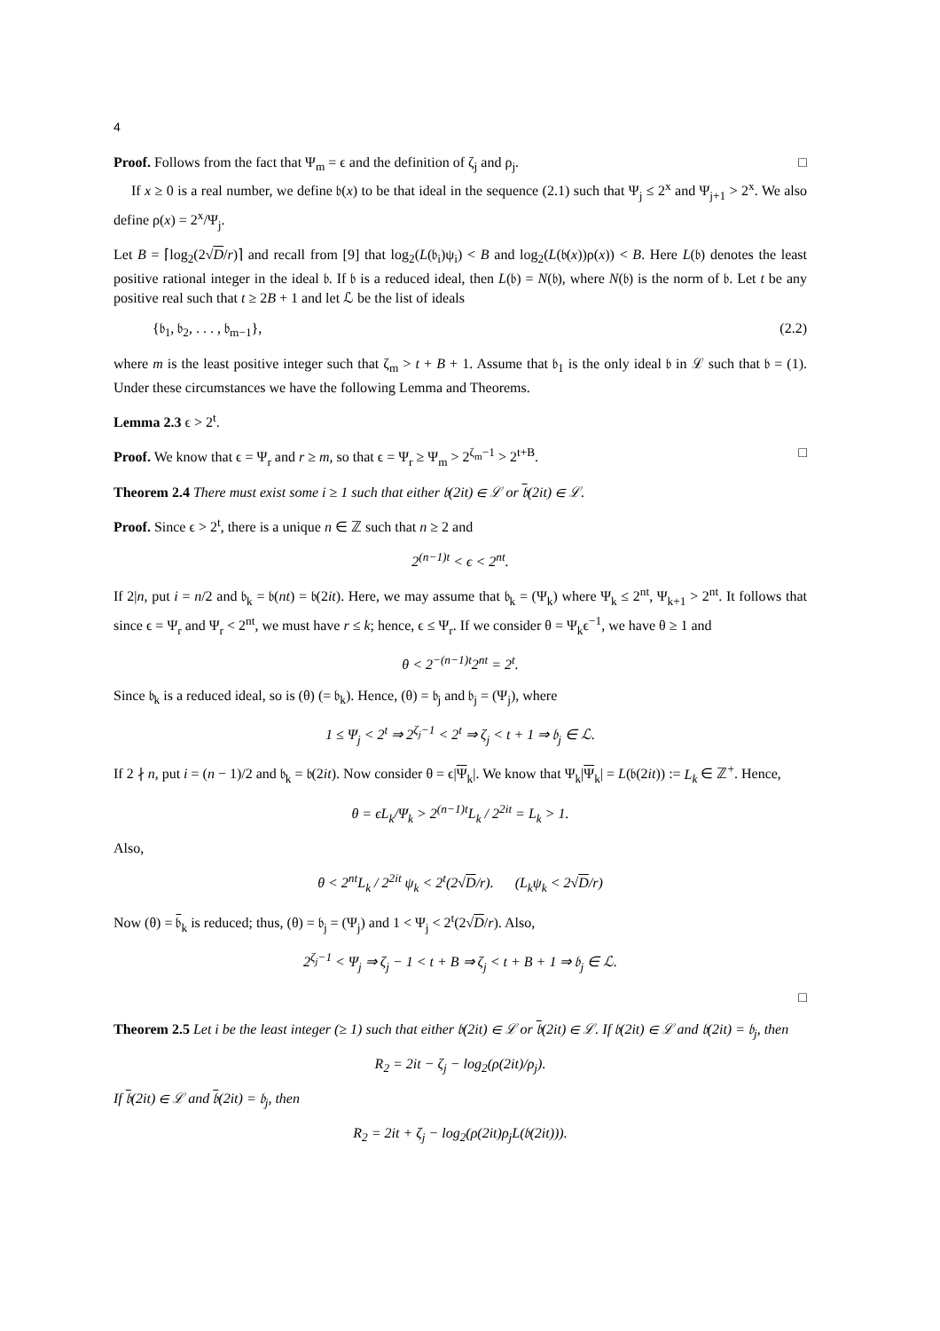4
Proof. Follows from the fact that Ψ<sub>m</sub> = ϵ and the definition of ζ<sub>j</sub> and ρ<sub>j</sub>. □
If x ≥ 0 is a real number, we define 𝔟(x) to be that ideal in the sequence (2.1) such that Ψ<sub>j</sub> ≤ 2<sup>x</sup> and Ψ<sub>j+1</sub> > 2<sup>x</sup>. We also define ρ(x) = 2<sup>x</sup>/Ψ<sub>j</sub>.
Let B = ⌈log<sub>2</sub>(2√D/r)⌉ and recall from [9] that log<sub>2</sub>(L(𝔟<sub>i</sub>)ψ<sub>i</sub>) < B and log<sub>2</sub>(L(𝔟(x))ρ(x)) < B. Here L(𝔟) denotes the least positive rational integer in the ideal 𝔟. If 𝔟 is a reduced ideal, then L(𝔟) = N(𝔟), where N(𝔟) is the norm of 𝔟. Let t be any positive real such that t ≥ 2B + 1 and let ℒ be the list of ideals
{𝔟<sub>1</sub>, 𝔟<sub>2</sub>, . . . , 𝔟<sub>m−1</sub>}, (2.2)
where m is the least positive integer such that ζ<sub>m</sub> > t + B + 1. Assume that 𝔟<sub>1</sub> is the only ideal 𝔟 in ℒ such that 𝔟 = (1). Under these circumstances we have the following Lemma and Theorems.
Lemma 2.3 ϵ > 2<sup>t</sup>.
Proof. We know that ϵ = Ψ<sub>r</sub> and r ≥ m, so that ϵ = Ψ<sub>r</sub> ≥ Ψ<sub>m</sub> > 2<sup>ζ<sub>m</sub>−1</sup> > 2<sup>t+B</sup>. □
Theorem 2.4 There must exist some i ≥ 1 such that either 𝔟(2it) ∈ ℒ or 𝔟(2it) ∈ ℒ.
Proof. Since ϵ > 2<sup>t</sup>, there is a unique n ∈ ℤ such that n ≥ 2 and
2<sup>(n−1)t</sup> < ϵ < 2<sup>nt</sup>.
If 2|n, put i = n/2 and 𝔟<sub>k</sub> = 𝔟(nt) = 𝔟(2it). Here, we may assume that 𝔟<sub>k</sub> = (Ψ<sub>k</sub>) where Ψ<sub>k</sub> ≤ 2<sup>nt</sup>, Ψ<sub>k+1</sub> > 2<sup>nt</sup>. It follows that since ϵ = Ψ<sub>r</sub> and Ψ<sub>r</sub> < 2<sup>nt</sup>, we must have r ≤ k; hence, ϵ ≤ Ψ<sub>r</sub>. If we consider θ = Ψ<sub>k</sub>ϵ<sup>−1</sup>, we have θ ≥ 1 and
θ < 2<sup>−(n−1)t</sup>2<sup>nt</sup> = 2<sup>t</sup>.
Since 𝔟<sub>k</sub> is a reduced ideal, so is (θ) (= 𝔟<sub>k</sub>). Hence, (θ) = 𝔟<sub>j</sub> and 𝔟<sub>j</sub> = (Ψ<sub>j</sub>), where
1 ≤ Ψ<sub>j</sub> < 2<sup>t</sup> ⇒ 2<sup>ζ<sub>j</sub>−1</sup> < 2<sup>t</sup> ⇒ ζ<sub>j</sub> < t + 1 ⇒ 𝔟<sub>j</sub> ∈ ℒ.
If 2 ∤ n, put i = (n − 1)/2 and 𝔟<sub>k</sub> = 𝔟(2it). Now consider θ = ϵ|Ψ<sub>k</sub>|. We know that Ψ<sub>k</sub>|Ψ<sub>k</sub>| = L(𝔟(2it)) := L<sub>k</sub> ∈ ℤ<sup>+</sup>. Hence,
θ = ϵL<sub>k</sub>/Ψ<sub>k</sub> > 2<sup>(n−1)t</sup>L<sub>k</sub> / 2<sup>2it</sup> = L<sub>k</sub> > 1.
Also,
θ < 2<sup>nt</sup>L<sub>k</sub> / 2<sup>2it</sup> ψ<sub>k</sub> < 2<sup>t</sup>(2√D/r). (L<sub>k</sub>ψ<sub>k</sub> < 2√D/r)
Now (θ) = 𝔟<sub>k</sub> is reduced; thus, (θ) = 𝔟<sub>j</sub> = (Ψ<sub>j</sub>) and 1 < Ψ<sub>j</sub> < 2<sup>t</sup>(2√D/r). Also,
2<sup>ζ<sub>j</sub>−1</sup> < Ψ<sub>j</sub> ⇒ ζ<sub>j</sub> − 1 < t + B ⇒ ζ<sub>j</sub> < t + B + 1 ⇒ 𝔟<sub>j</sub> ∈ ℒ.
□
Theorem 2.5 Let i be the least integer (≥ 1) such that either 𝔟(2it) ∈ ℒ or 𝔟(2it) ∈ ℒ. If 𝔟(2it) ∈ ℒ and 𝔟(2it) = 𝔟<sub>j</sub>, then
R<sub>2</sub> = 2it − ζ<sub>j</sub> − log<sub>2</sub>(ρ(2it)/ρ<sub>j</sub>).
If 𝔟(2it) ∈ ℒ and 𝔟(2it) = 𝔟<sub>j</sub>, then
R<sub>2</sub> = 2it + ζ<sub>j</sub> − log<sub>2</sub>(ρ(2it)ρ<sub>j</sub>L(𝔟(2it))).